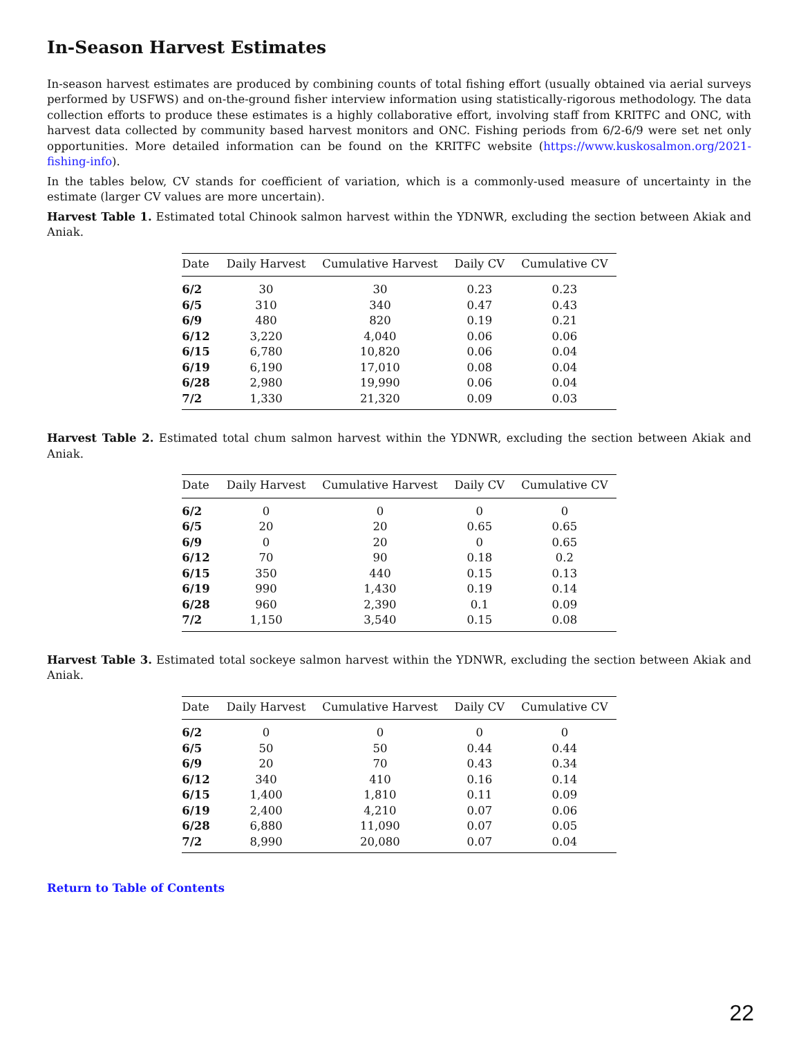In-Season Harvest Estimates
In-season harvest estimates are produced by combining counts of total fishing effort (usually obtained via aerial surveys performed by USFWS) and on-the-ground fisher interview information using statistically-rigorous methodology. The data collection efforts to produce these estimates is a highly collaborative effort, involving staff from KRITFC and ONC, with harvest data collected by community based harvest monitors and ONC. Fishing periods from 6/2-6/9 were set net only opportunities. More detailed information can be found on the KRITFC website (https://www.kuskosalmon.org/2021-fishing-info).
In the tables below, CV stands for coefficient of variation, which is a commonly-used measure of uncertainty in the estimate (larger CV values are more uncertain).
Harvest Table 1. Estimated total Chinook salmon harvest within the YDNWR, excluding the section between Akiak and Aniak.
| Date | Daily Harvest | Cumulative Harvest | Daily CV | Cumulative CV |
| --- | --- | --- | --- | --- |
| 6/2 | 30 | 30 | 0.23 | 0.23 |
| 6/5 | 310 | 340 | 0.47 | 0.43 |
| 6/9 | 480 | 820 | 0.19 | 0.21 |
| 6/12 | 3,220 | 4,040 | 0.06 | 0.06 |
| 6/15 | 6,780 | 10,820 | 0.06 | 0.04 |
| 6/19 | 6,190 | 17,010 | 0.08 | 0.04 |
| 6/28 | 2,980 | 19,990 | 0.06 | 0.04 |
| 7/2 | 1,330 | 21,320 | 0.09 | 0.03 |
Harvest Table 2. Estimated total chum salmon harvest within the YDNWR, excluding the section between Akiak and Aniak.
| Date | Daily Harvest | Cumulative Harvest | Daily CV | Cumulative CV |
| --- | --- | --- | --- | --- |
| 6/2 | 0 | 0 | 0 | 0 |
| 6/5 | 20 | 20 | 0.65 | 0.65 |
| 6/9 | 0 | 20 | 0 | 0.65 |
| 6/12 | 70 | 90 | 0.18 | 0.2 |
| 6/15 | 350 | 440 | 0.15 | 0.13 |
| 6/19 | 990 | 1,430 | 0.19 | 0.14 |
| 6/28 | 960 | 2,390 | 0.1 | 0.09 |
| 7/2 | 1,150 | 3,540 | 0.15 | 0.08 |
Harvest Table 3. Estimated total sockeye salmon harvest within the YDNWR, excluding the section between Akiak and Aniak.
| Date | Daily Harvest | Cumulative Harvest | Daily CV | Cumulative CV |
| --- | --- | --- | --- | --- |
| 6/2 | 0 | 0 | 0 | 0 |
| 6/5 | 50 | 50 | 0.44 | 0.44 |
| 6/9 | 20 | 70 | 0.43 | 0.34 |
| 6/12 | 340 | 410 | 0.16 | 0.14 |
| 6/15 | 1,400 | 1,810 | 0.11 | 0.09 |
| 6/19 | 2,400 | 4,210 | 0.07 | 0.06 |
| 6/28 | 6,880 | 11,090 | 0.07 | 0.05 |
| 7/2 | 8,990 | 20,080 | 0.07 | 0.04 |
Return to Table of Contents
22